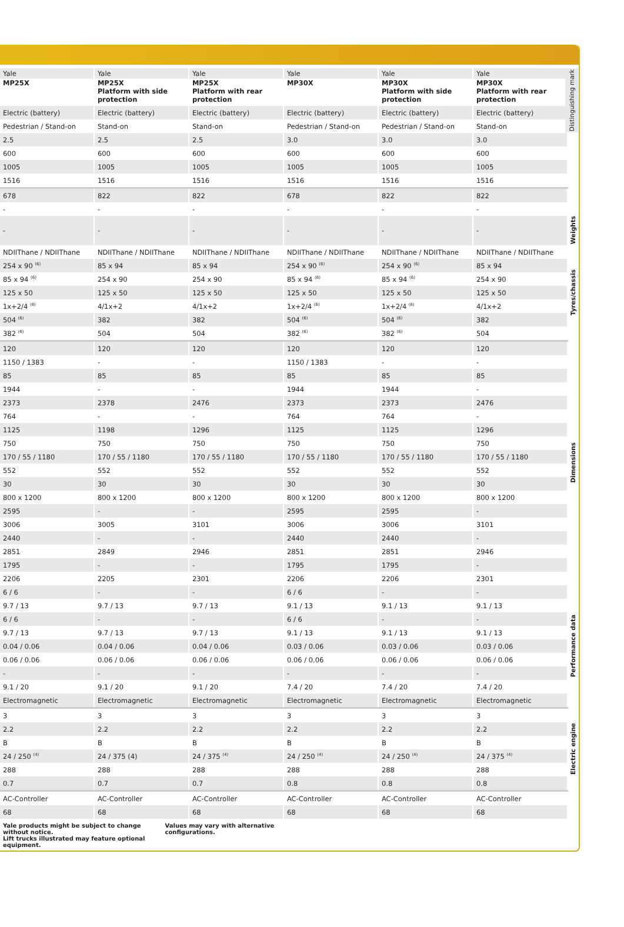| Yale MP25X | Yale MP25X Platform with side protection | Yale MP25X Platform with rear protection | Yale MP30X | Yale MP30X Platform with side protection | Yale MP30X Platform with rear protection | Distinguishing mark |
| Electric (battery) | Electric (battery) | Electric (battery) | Electric (battery) | Electric (battery) | Electric (battery) | |
| Pedestrian / Stand-on | Stand-on | Stand-on | Pedestrian / Stand-on | Pedestrian / Stand-on | Stand-on | |
| 2.5 | 2.5 | 2.5 | 3.0 | 3.0 | 3.0 | |
| 600 | 600 | 600 | 600 | 600 | 600 | |
| 1005 | 1005 | 1005 | 1005 | 1005 | 1005 | |
| 1516 | 1516 | 1516 | 1516 | 1516 | 1516 | |
| 678 | 822 | 822 | 678 | 822 | 822 | |
| - | - | - | - | - | - | |
| - | - | - | - | - | - | Weights |
| NDIIThane / NDIIThane | NDIIThane / NDIIThane | NDIIThane / NDIIThane | NDIIThane / NDIIThane | NDIIThane / NDIIThane | NDIIThane / NDIIThane | Tyres/chassis |
| 254 x 90 <sup>(6)</sup> | 85 x 94 | 85 x 94 | 254 x 90 <sup>(6)</sup> | 254 x 90 <sup>(6)</sup> | 85 x 94 | |
| 85 x 94 <sup>(6)</sup> | 254 x 90 | 254 x 90 | 85 x 94 <sup>(6)</sup> | 85 x 94 <sup>(6)</sup> | 254 x 90 | |
| 125 x 50 | 125 x 50 | 125 x 50 | 125 x 50 | 125 x 50 | 125 x 50 | |
| 1x+2/4 <sup>(6)</sup> | 4/1x+2 | 4/1x+2 | 1x+2/4 <sup>(6)</sup> | 1x+2/4 <sup>(6)</sup> | 4/1x+2 | |
| 504 <sup>(6)</sup> | 382 | 382 | 504 <sup>(6)</sup> | 504 <sup>(6)</sup> | 382 | |
| 382 <sup>(6)</sup> | 504 | 504 | 382 <sup>(6)</sup> | 382 <sup>(6)</sup> | 504 | |
| 120 | 120 | 120 | 120 | 120 | 120 | Dimensions |
| 1150 / 1383 | - | - | 1150 / 1383 | - | - | |
| 85 | 85 | 85 | 85 | 85 | 85 | |
| 1944 | - | - | 1944 | 1944 | - | |
| 2373 | 2378 | 2476 | 2373 | 2373 | 2476 | |
| 764 | - | - | 764 | 764 | - | |
| 1125 | 1198 | 1296 | 1125 | 1125 | 1296 | |
| 750 | 750 | 750 | 750 | 750 | 750 | |
| 170 / 55 / 1180 | 170 / 55 / 1180 | 170 / 55 / 1180 | 170 / 55 / 1180 | 170 / 55 / 1180 | 170 / 55 / 1180 | |
| 552 | 552 | 552 | 552 | 552 | 552 | |
| 30 | 30 | 30 | 30 | 30 | 30 | |
| 800 x 1200 | 800 x 1200 | 800 x 1200 | 800 x 1200 | 800 x 1200 | 800 x 1200 | |
| 2595 | - | - | 2595 | 2595 | - | |
| 3006 | 3005 | 3101 | 3006 | 3006 | 3101 | |
| 2440 | - | - | 2440 | 2440 | - | |
| 2851 | 2849 | 2946 | 2851 | 2851 | 2946 | |
| 1795 | - | - | 1795 | 1795 | - | |
| 2206 | 2205 | 2301 | 2206 | 2206 | 2301 | |
| 6 / 6 | - | - | 6 / 6 | - | - | Performance data |
| 9.7 / 13 | 9.7 / 13 | 9.7 / 13 | 9.1 / 13 | 9.1 / 13 | 9.1 / 13 | |
| 6 / 6 | - | - | 6 / 6 | - | - | |
| 9.7 / 13 | 9.7 / 13 | 9.7 / 13 | 9.1 / 13 | 9.1 / 13 | 9.1 / 13 | |
| 0.04 / 0.06 | 0.04 / 0.06 | 0.04 / 0.06 | 0.03 / 0.06 | 0.03 / 0.06 | 0.03 / 0.06 | |
| 0.06 / 0.06 | 0.06 / 0.06 | 0.06 / 0.06 | 0.06 / 0.06 | 0.06 / 0.06 | 0.06 / 0.06 | |
| - | - | - | - | - | - | |
| 9.1 / 20 | 9.1 / 20 | 9.1 / 20 | 7.4 / 20 | 7.4 / 20 | 7.4 / 20 | |
| Electromagnetic | Electromagnetic | Electromagnetic | Electromagnetic | Electromagnetic | Electromagnetic | |
| 3 | 3 | 3 | 3 | 3 | 3 | Electric engine |
| 2.2 | 2.2 | 2.2 | 2.2 | 2.2 | 2.2 | |
| B | B | B | B | B | B | |
| 24 / 250 <sup>(4)</sup> | 24 / 375 (4) | 24 / 375 <sup>(4)</sup> | 24 / 250 <sup>(4)</sup> | 24 / 250 <sup>(4)</sup> | 24 / 375 <sup>(4)</sup> | |
| 288 | 288 | 288 | 288 | 288 | 288 | |
| 0.7 | 0.7 | 0.7 | 0.8 | 0.8 | 0.8 | |
| AC-Controller | AC-Controller | AC-Controller | AC-Controller | AC-Controller | AC-Controller | |
| 68 | 68 | 68 | 68 | 68 | 68 | |
Yale products might be subject to change
without notice.
Lift trucks illustrated may feature optional
equipment.
Values may vary with alternative
configurations.